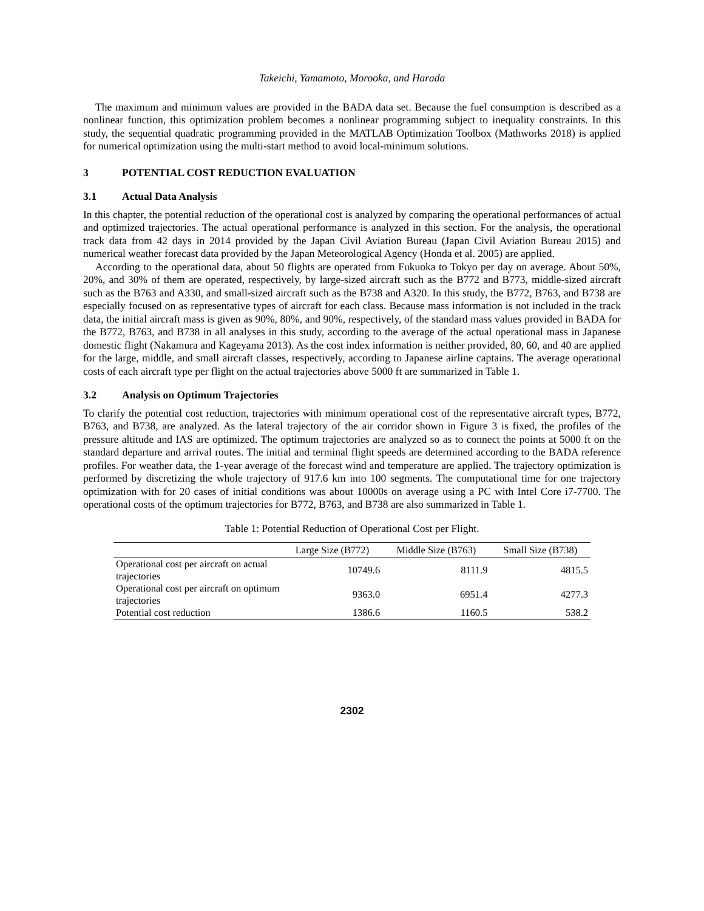Takeichi, Yamamoto, Morooka, and Harada
The maximum and minimum values are provided in the BADA data set. Because the fuel consumption is described as a nonlinear function, this optimization problem becomes a nonlinear programming subject to inequality constraints. In this study, the sequential quadratic programming provided in the MATLAB Optimization Toolbox (Mathworks 2018) is applied for numerical optimization using the multi-start method to avoid local-minimum solutions.
3 POTENTIAL COST REDUCTION EVALUATION
3.1 Actual Data Analysis
In this chapter, the potential reduction of the operational cost is analyzed by comparing the operational performances of actual and optimized trajectories. The actual operational performance is analyzed in this section. For the analysis, the operational track data from 42 days in 2014 provided by the Japan Civil Aviation Bureau (Japan Civil Aviation Bureau 2015) and numerical weather forecast data provided by the Japan Meteorological Agency (Honda et al. 2005) are applied.
According to the operational data, about 50 flights are operated from Fukuoka to Tokyo per day on average. About 50%, 20%, and 30% of them are operated, respectively, by large-sized aircraft such as the B772 and B773, middle-sized aircraft such as the B763 and A330, and small-sized aircraft such as the B738 and A320. In this study, the B772, B763, and B738 are especially focused on as representative types of aircraft for each class. Because mass information is not included in the track data, the initial aircraft mass is given as 90%, 80%, and 90%, respectively, of the standard mass values provided in BADA for the B772, B763, and B738 in all analyses in this study, according to the average of the actual operational mass in Japanese domestic flight (Nakamura and Kageyama 2013). As the cost index information is neither provided, 80, 60, and 40 are applied for the large, middle, and small aircraft classes, respectively, according to Japanese airline captains. The average operational costs of each aircraft type per flight on the actual trajectories above 5000 ft are summarized in Table 1.
3.2 Analysis on Optimum Trajectories
To clarify the potential cost reduction, trajectories with minimum operational cost of the representative aircraft types, B772, B763, and B738, are analyzed. As the lateral trajectory of the air corridor shown in Figure 3 is fixed, the profiles of the pressure altitude and IAS are optimized. The optimum trajectories are analyzed so as to connect the points at 5000 ft on the standard departure and arrival routes. The initial and terminal flight speeds are determined according to the BADA reference profiles. For weather data, the 1-year average of the forecast wind and temperature are applied. The trajectory optimization is performed by discretizing the whole trajectory of 917.6 km into 100 segments. The computational time for one trajectory optimization with for 20 cases of initial conditions was about 10000s on average using a PC with Intel Core i7-7700. The operational costs of the optimum trajectories for B772, B763, and B738 are also summarized in Table 1.
Table 1: Potential Reduction of Operational Cost per Flight.
| | Large Size (B772) | Middle Size (B763) | Small Size (B738) |
| --- | --- | --- | --- |
| Operational cost per aircraft on actual trajectories | 10749.6 | 8111.9 | 4815.5 |
| Operational cost per aircraft on optimum trajectories | 9363.0 | 6951.4 | 4277.3 |
| Potential cost reduction | 1386.6 | 1160.5 | 538.2 |
2302